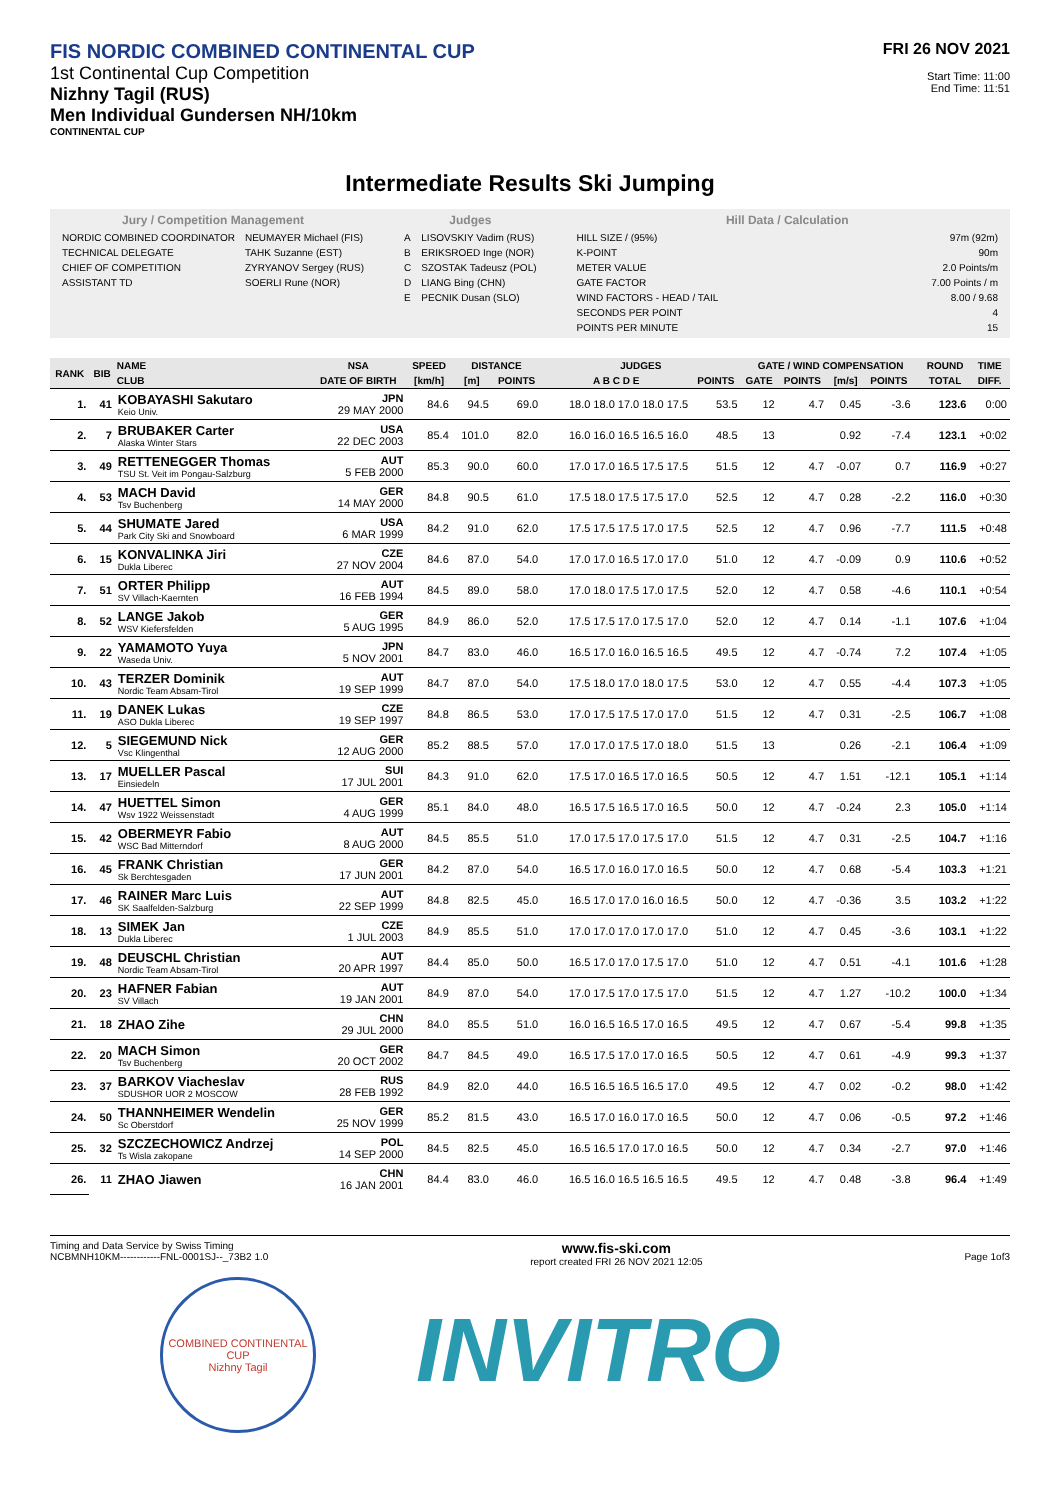FIS NORDIC COMBINED CONTINENTAL CUP
1st Continental Cup Competition
Nizhny Tagil (RUS)
Men Individual Gundersen NH/10km
CONTINENTAL CUP
FRI 26 NOV 2021
Start Time: 11:00
End Time: 11:51
Intermediate Results Ski Jumping
Jury / Competition Management
| NORDIC COMBINED COORDINATOR | NEUMAYER Michael (FIS) |
| TECHNICAL DELEGATE | TAHK Suzanne (EST) |
| CHIEF OF COMPETITION | ZYRYANOV Sergey (RUS) |
| ASSISTANT TD | SOERLI Rune (NOR) |
Judges
| A | LISOVSKIY Vadim (RUS) |
| B | ERIKSROED Inge (NOR) |
| C | SZOSTAK Tadeusz (POL) |
| D | LIANG Bing (CHN) |
| E | PECNIK Dusan (SLO) |
Hill Data / Calculation
| HILL SIZE / (95%) | 97m (92m) |
| K-POINT | 90m |
| METER VALUE | 2.0 Points/m |
| GATE FACTOR | 7.00 Points / m |
| WIND FACTORS - HEAD / TAIL | 8.00 / 9.68 |
| SECONDS PER POINT | 4 |
| POINTS PER MINUTE | 15 |
| RANK | BIB | NAME | NSA | SPEED | DISTANCE | | JUDGES | | GATE / WIND COMPENSATION | | | | | ROUND | TIME |
| --- | --- | --- | --- | --- | --- | --- | --- | --- | --- | --- | --- | --- | --- | --- | --- |
| | | CLUB | DATE OF BIRTH | [km/h] | [m] | POINTS | A B C D E | POINTS | GATE | POINTS | [m/s] | POINTS | | TOTAL | DIFF. |
| 1. | 41 | KOBAYASHI Sakutaro Keio Univ. | JPN 29 MAY 2000 | 84.6 | 94.5 | 69.0 | 18.0 18.0 17.0 18.0 17.5 | 53.5 | 12 | 4.7 | 0.45 | -3.6 | | 123.6 | 0:00 |
| 2. | 7 | BRUBAKER Carter Alaska Winter Stars | USA 22 DEC 2003 | 85.4 | 101.0 | 82.0 | 16.0 16.0 16.5 16.5 16.0 | 48.5 | 13 | | 0.92 | -7.4 | | 123.1 | +0:02 |
| 3. | 49 | RETTENEGGER Thomas TSU St. Veit im Pongau-Salzburg | AUT 5 FEB 2000 | 85.3 | 90.0 | 60.0 | 17.0 17.0 16.5 17.5 17.5 | 51.5 | 12 | 4.7 | -0.07 | 0.7 | | 116.9 | +0:27 |
| 4. | 53 | MACH David Tsv Buchenberg | GER 14 MAY 2000 | 84.8 | 90.5 | 61.0 | 17.5 18.0 17.5 17.5 17.0 | 52.5 | 12 | 4.7 | 0.28 | -2.2 | | 116.0 | +0:30 |
| 5. | 44 | SHUMATE Jared Park City Ski and Snowboard | USA 6 MAR 1999 | 84.2 | 91.0 | 62.0 | 17.5 17.5 17.5 17.0 17.5 | 52.5 | 12 | 4.7 | 0.96 | -7.7 | | 111.5 | +0:48 |
| 6. | 15 | KONVALINKA Jiri Dukla Liberec | CZE 27 NOV 2004 | 84.6 | 87.0 | 54.0 | 17.0 17.0 16.5 17.0 17.0 | 51.0 | 12 | 4.7 | -0.09 | 0.9 | | 110.6 | +0:52 |
| 7. | 51 | ORTER Philipp SV Villach-Kaernten | AUT 16 FEB 1994 | 84.5 | 89.0 | 58.0 | 17.0 18.0 17.5 17.0 17.5 | 52.0 | 12 | 4.7 | 0.58 | -4.6 | | 110.1 | +0:54 |
| 8. | 52 | LANGE Jakob WSV Kiefersfelden | GER 5 AUG 1995 | 84.9 | 86.0 | 52.0 | 17.5 17.5 17.0 17.5 17.0 | 52.0 | 12 | 4.7 | 0.14 | -1.1 | | 107.6 | +1:04 |
| 9. | 22 | YAMAMOTO Yuya Waseda Univ. | JPN 5 NOV 2001 | 84.7 | 83.0 | 46.0 | 16.5 17.0 16.0 16.5 16.5 | 49.5 | 12 | 4.7 | -0.74 | 7.2 | | 107.4 | +1:05 |
| 10. | 43 | TERZER Dominik Nordic Team Absam-Tirol | AUT 19 SEP 1999 | 84.7 | 87.0 | 54.0 | 17.5 18.0 17.0 18.0 17.5 | 53.0 | 12 | 4.7 | 0.55 | -4.4 | | 107.3 | +1:05 |
| 11. | 19 | DANEK Lukas ASO Dukla Liberec | CZE 19 SEP 1997 | 84.8 | 86.5 | 53.0 | 17.0 17.5 17.5 17.0 17.0 | 51.5 | 12 | 4.7 | 0.31 | -2.5 | | 106.7 | +1:08 |
| 12. | 5 | SIEGEMUND Nick Vsc Klingenthal | GER 12 AUG 2000 | 85.2 | 88.5 | 57.0 | 17.0 17.0 17.5 17.0 18.0 | 51.5 | 13 | | 0.26 | -2.1 | | 106.4 | +1:09 |
| 13. | 17 | MUELLER Pascal Einsiedeln | SUI 17 JUL 2001 | 84.3 | 91.0 | 62.0 | 17.5 17.0 16.5 17.0 16.5 | 50.5 | 12 | 4.7 | 1.51 | -12.1 | | 105.1 | +1:14 |
| 14. | 47 | HUETTEL Simon Wsv 1922 Weissenstadt | GER 4 AUG 1999 | 85.1 | 84.0 | 48.0 | 16.5 17.5 16.5 17.0 16.5 | 50.0 | 12 | 4.7 | -0.24 | 2.3 | | 105.0 | +1:14 |
| 15. | 42 | OBERMEYR Fabio WSC Bad Mitterndorf | AUT 8 AUG 2000 | 84.5 | 85.5 | 51.0 | 17.0 17.5 17.0 17.5 17.0 | 51.5 | 12 | 4.7 | 0.31 | -2.5 | | 104.7 | +1:16 |
| 16. | 45 | FRANK Christian Sk Berchtesgaden | GER 17 JUN 2001 | 84.2 | 87.0 | 54.0 | 16.5 17.0 16.0 17.0 16.5 | 50.0 | 12 | 4.7 | 0.68 | -5.4 | | 103.3 | +1:21 |
| 17. | 46 | RAINER Marc Luis SK Saalfelden-Salzburg | AUT 22 SEP 1999 | 84.8 | 82.5 | 45.0 | 16.5 17.0 17.0 16.0 16.5 | 50.0 | 12 | 4.7 | -0.36 | 3.5 | | 103.2 | +1:22 |
| 18. | 13 | SIMEK Jan Dukla Liberec | CZE 1 JUL 2003 | 84.9 | 85.5 | 51.0 | 17.0 17.0 17.0 17.0 17.0 | 51.0 | 12 | 4.7 | 0.45 | -3.6 | | 103.1 | +1:22 |
| 19. | 48 | DEUSCHL Christian Nordic Team Absam-Tirol | AUT 20 APR 1997 | 84.4 | 85.0 | 50.0 | 16.5 17.0 17.0 17.5 17.0 | 51.0 | 12 | 4.7 | 0.51 | -4.1 | | 101.6 | +1:28 |
| 20. | 23 | HAFNER Fabian SV Villach | AUT 19 JAN 2001 | 84.9 | 87.0 | 54.0 | 17.0 17.5 17.0 17.5 17.0 | 51.5 | 12 | 4.7 | 1.27 | -10.2 | | 100.0 | +1:34 |
| 21. | 18 | ZHAO Zihe | CHN 29 JUL 2000 | 84.0 | 85.5 | 51.0 | 16.0 16.5 16.5 17.0 16.5 | 49.5 | 12 | 4.7 | 0.67 | -5.4 | | 99.8 | +1:35 |
| 22. | 20 | MACH Simon Tsv Buchenberg | GER 20 OCT 2002 | 84.7 | 84.5 | 49.0 | 16.5 17.5 17.0 17.0 16.5 | 50.5 | 12 | 4.7 | 0.61 | -4.9 | | 99.3 | +1:37 |
| 23. | 37 | BARKOV Viacheslav SDUSHOR UOR 2 MOSCOW | RUS 28 FEB 1992 | 84.9 | 82.0 | 44.0 | 16.5 16.5 16.5 16.5 17.0 | 49.5 | 12 | 4.7 | 0.02 | -0.2 | | 98.0 | +1:42 |
| 24. | 50 | THANNHEIMER Wendelin Sc Oberstdorf | GER 25 NOV 1999 | 85.2 | 81.5 | 43.0 | 16.5 17.0 16.0 17.0 16.5 | 50.0 | 12 | 4.7 | 0.06 | -0.5 | | 97.2 | +1:46 |
| 25. | 32 | SZCZECHOWICZ Andrzej Ts Wisla zakopane | POL 14 SEP 2000 | 84.5 | 82.5 | 45.0 | 16.5 16.5 17.0 17.0 16.5 | 50.0 | 12 | 4.7 | 0.34 | -2.7 | | 97.0 | +1:46 |
| 26. | 11 | ZHAO Jiawen | CHN 16 JAN 2001 | 84.4 | 83.0 | 46.0 | 16.5 16.0 16.5 16.5 16.5 | 49.5 | 12 | 4.7 | 0.48 | -3.8 | | 96.4 | +1:49 |
Timing and Data Service by Swiss Timing
NCBMNH10KM------------FNL-0001SJ--_73B2 1.0
www.fis-ski.com
report created FRI 26 NOV 2021 12:05
Page 1of3
COMBINED CONTINENTAL CUP
Nizhny Tagil
INVITRO